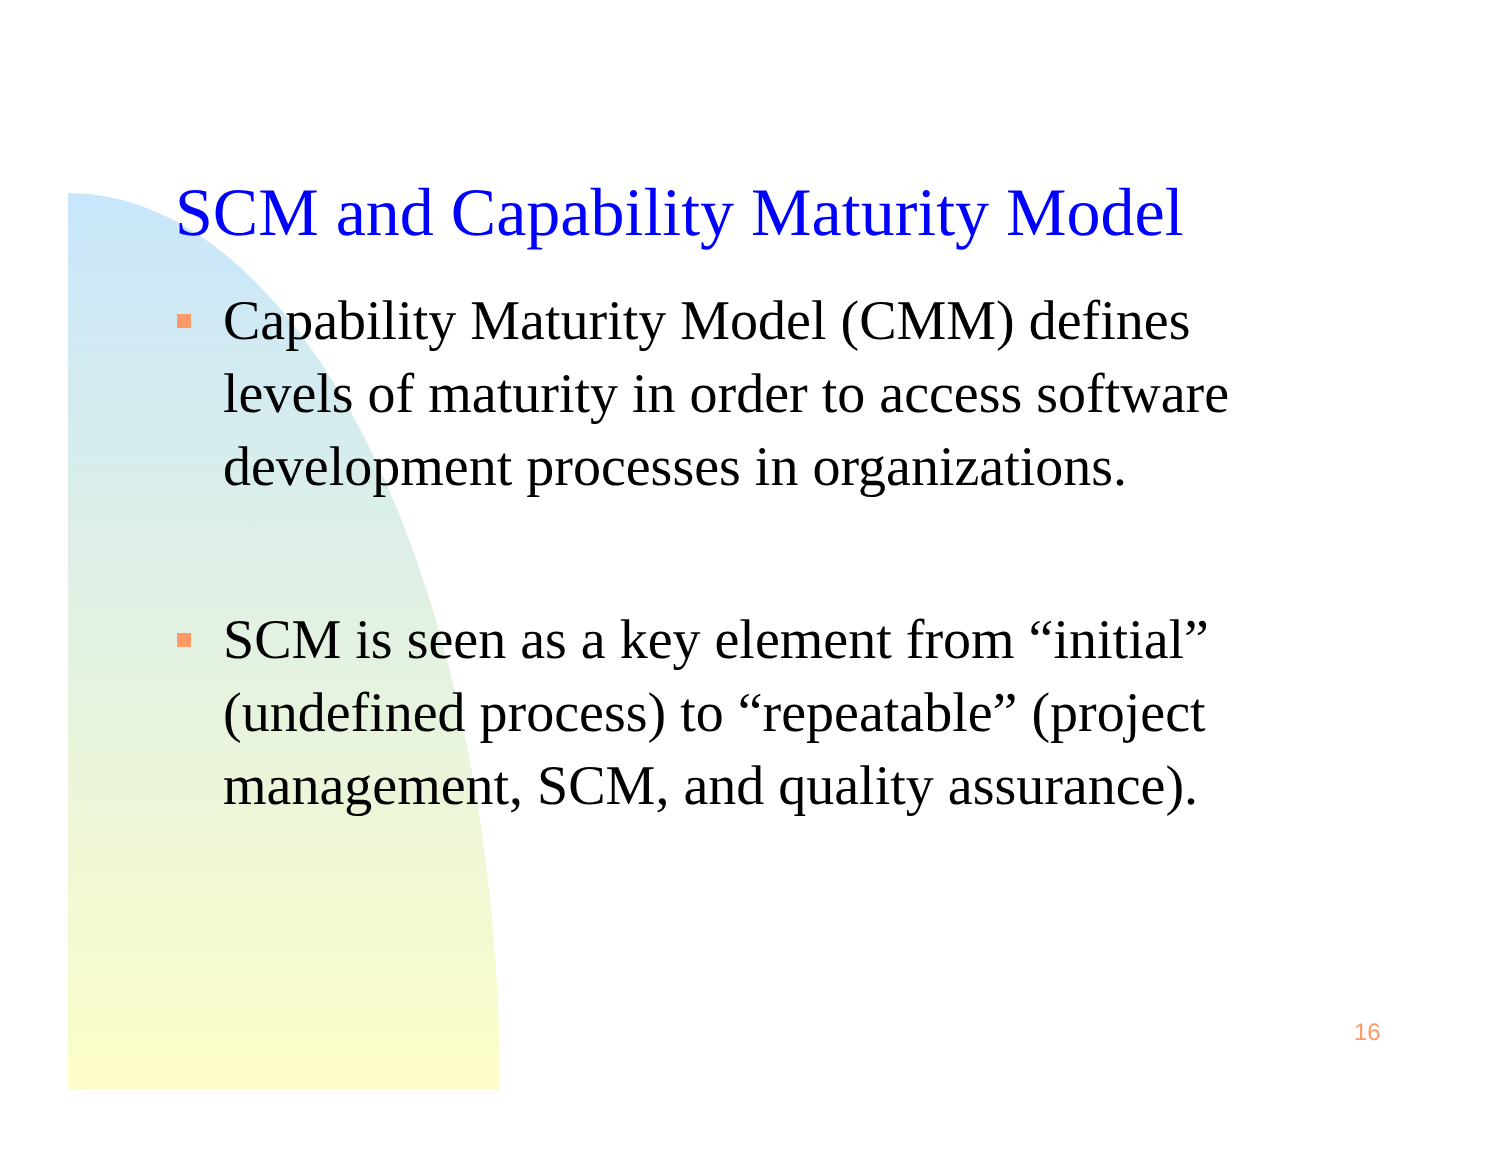SCM and Capability Maturity Model
Capability Maturity Model (CMM) defines levels of maturity in order to access software development processes in organizations.
SCM is seen as a key element from “initial” (undefined process) to “repeatable” (project management, SCM, and quality assurance).
16